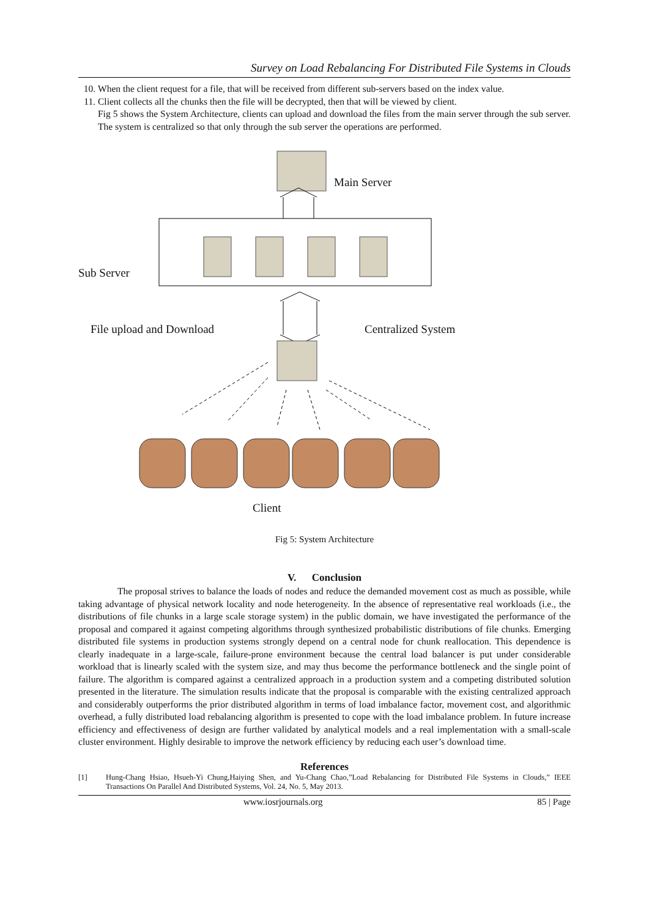Survey on Load Rebalancing For Distributed File Systems in Clouds
10. When the client request for a file, that will be received from different sub-servers based on the index value.
11. Client collects all the chunks then the file will be decrypted, then that will be viewed by client.
Fig 5 shows the System Architecture, clients can upload and download the files from the main server through the sub server. The system is centralized so that only through the sub server the operations are performed.
Main Server
Sub Server
File upload and Download Centralized System
Client
Fig 5: System Architecture
V. Conclusion
The proposal strives to balance the loads of nodes and reduce the demanded movement cost as much as possible, while taking advantage of physical network locality and node heterogeneity. In the absence of representative real workloads (i.e., the distributions of file chunks in a large scale storage system) in the public domain, we have investigated the performance of the proposal and compared it against competing algorithms through synthesized probabilistic distributions of file chunks. Emerging distributed file systems in production systems strongly depend on a central node for chunk reallocation. This dependence is clearly inadequate in a large-scale, failure-prone environment because the central load balancer is put under considerable workload that is linearly scaled with the system size, and may thus become the performance bottleneck and the single point of failure. The algorithm is compared against a centralized approach in a production system and a competing distributed solution presented in the literature. The simulation results indicate that the proposal is comparable with the existing centralized approach and considerably outperforms the prior distributed algorithm in terms of load imbalance factor, movement cost, and algorithmic overhead, a fully distributed load rebalancing algorithm is presented to cope with the load imbalance problem. In future increase efficiency and effectiveness of design are further validated by analytical models and a real implementation with a small-scale cluster environment. Highly desirable to improve the network efficiency by reducing each user’s download time.
References
[1] Hung-Chang Hsiao, Hsueh-Yi Chung,Haiying Shen, and Yu-Chang Chao,”Load Rebalancing for Distributed File Systems in Clouds,” IEEE Transactions On Parallel And Distributed Systems, Vol. 24, No. 5, May 2013.
www.iosrjournals.org 85 | Page